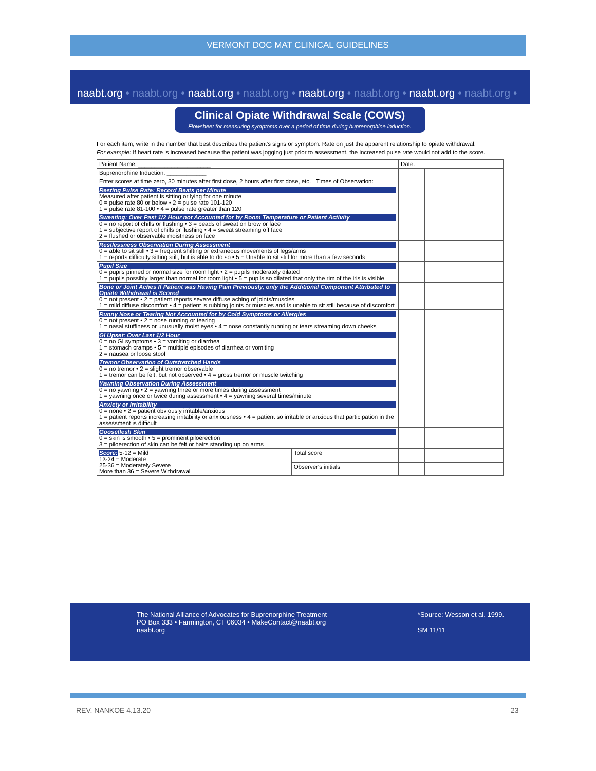VERMONT DOC MAT CLINICAL GUIDELINES
naabt.org • naabt.org • naabt.org • naabt.org • naabt.org • naabt.org • naabt.org • naabt.org •
Clinical Opiate Withdrawal Scale (COWS)
Flowsheet for measuring symptoms over a period of time during buprenorphine induction.
For each item, write in the number that best describes the patient's signs or symptom. Rate on just the apparent relationship to opiate withdrawal.
For example: If heart rate is increased because the patient was jogging just prior to assessment, the increased pulse rate would not add to the score.
| Patient Name: ______________________ | | Date: | | | |
| Buprenorphine Induction: ____________ | | | | | |
| Enter scores at time zero, 30 minutes after first dose, 2 hours after first dose, etc. Times of Observation: | | | | | |
| Resting Pulse Rate: Record Beats per Minute Measured after patient is sitting or lying for one minute 0 = pulse rate 80 or below • 2 = pulse rate 101-120 1 = pulse rate 81-100 • 4 = pulse rate greater than 120 | | | | | |
| Sweating: Over Past 1/2 Hour not Accounted for by Room Temperature or Patient Activity 0 = no report of chills or flushing • 3 = beads of sweat on brow or face 1 = subjective report of chills or flushing • 4 = sweat streaming off face 2 = flushed or observable moistness on face | | | | | |
| Restlessness Observation During Assessment 0 = able to sit still • 3 = frequent shifting or extraneous movements of legs/arms 1 = reports difficulty sitting still, but is able to do so • 5 = Unable to sit still for more than a few seconds | | | | | |
| Pupil Size 0 = pupils pinned or normal size for room light • 2 = pupils moderately dilated 1 = pupils possibly larger than normal for room light • 5 = pupils so dilated that only the rim of the iris is visible | | | | | |
| Bone or Joint Aches If Patient was Having Pain Previously, only the Additional Component Attributed to Opiate Withdrawal is Scored 0 = not present • 2 = patient reports severe diffuse aching of joints/muscles 1 = mild diffuse discomfort • 4 = patient is rubbing joints or muscles and is unable to sit still because of discomfort | | | | | |
| Runny Nose or Tearing Not Accounted for by Cold Symptoms or Allergies 0 = not present • 2 = nose running or tearing 1 = nasal stuffiness or unusually moist eyes • 4 = nose constantly running or tears streaming down cheeks | | | | | |
| GI Upset: Over Last 1/2 Hour 0 = no GI symptoms • 3 = vomiting or diarrhea 1 = stomach cramps • 5 = multiple episodes of diarrhea or vomiting 2 = nausea or loose stool | | | | | |
| Tremor Observation of Outstretched Hands 0 = no tremor • 2 = slight tremor observable 1 = tremor can be felt, but not observed • 4 = gross tremor or muscle twitching | | | | | |
| Yawning Observation During Assessment 0 = no yawning • 2 = yawning three or more times during assessment 1 = yawning once or twice during assessment • 4 = yawning several times/minute | | | | | |
| Anxiety or Irritability 0 = none • 2 = patient obviously irritable/anxious 1 = patient reports increasing irritability or anxiousness • 4 = patient so irritable or anxious that participation in the assessment is difficult | | | | | |
| Gooseflesh Skin 0 = skin is smooth • 5 = prominent piloerection 3 = piloerection of skin can be felt or hairs standing up on arms | | | | | |
| Score: 5-12 = Mild 13-24 = Moderate 25-36 = Moderately Severe More than 36 = Severe Withdrawal | Total score | | | | |
| | Observer's initials | | | | |
*Source: Wesson et al. 1999.
SM 11/11
The National Alliance of Advocates for Buprenorphine Treatment
PO Box 333 • Farmington, CT 06034 • MakeContact@naabt.org
naabt.org
REV. NANKOE 4.13.20 23